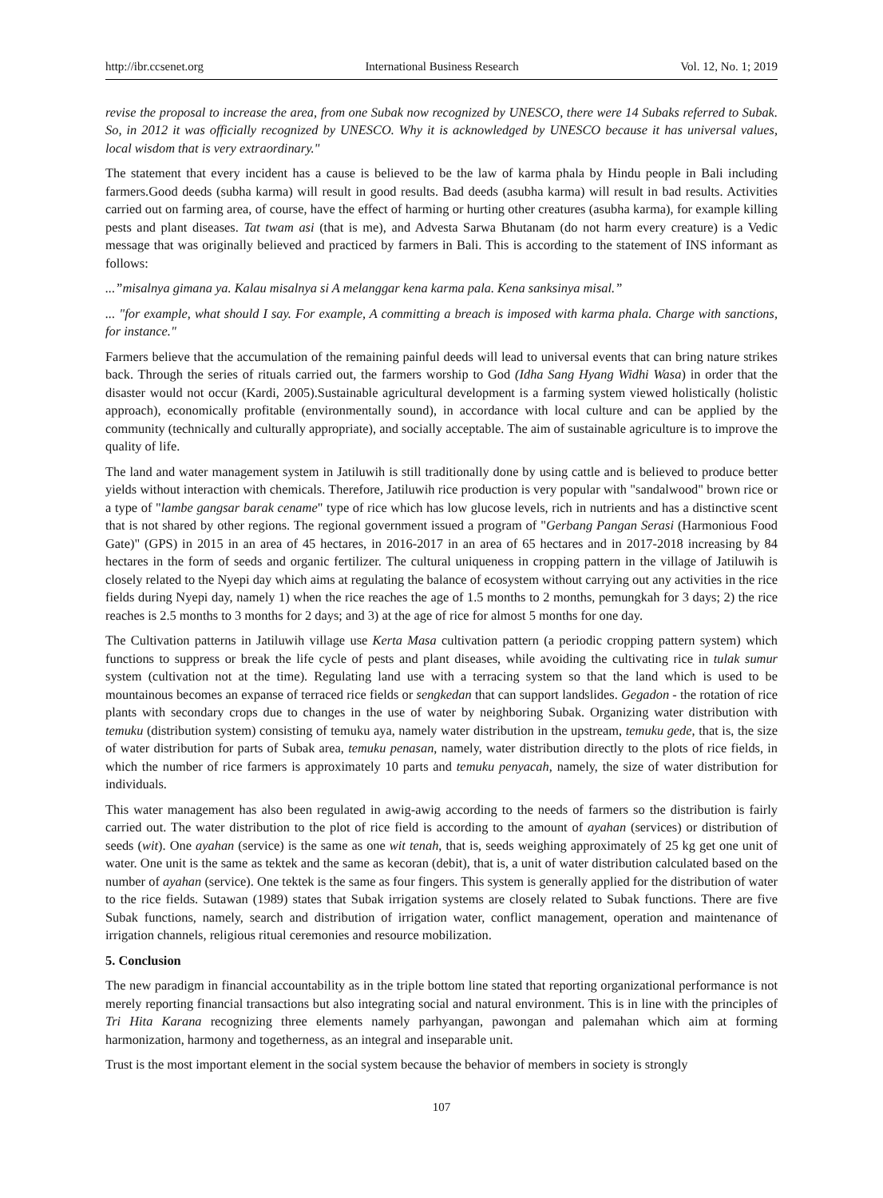http://ibr.ccsenet.org International Business Research Vol. 12, No. 1; 2019
revise the proposal to increase the area, from one Subak now recognized by UNESCO, there were 14 Subaks referred to Subak. So, in 2012 it was officially recognized by UNESCO. Why it is acknowledged by UNESCO because it has universal values, local wisdom that is very extraordinary."
The statement that every incident has a cause is believed to be the law of karma phala by Hindu people in Bali including farmers.Good deeds (subha karma) will result in good results. Bad deeds (asubha karma) will result in bad results. Activities carried out on farming area, of course, have the effect of harming or hurting other creatures (asubha karma), for example killing pests and plant diseases. Tat twam asi (that is me), and Advesta Sarwa Bhutanam (do not harm every creature) is a Vedic message that was originally believed and practiced by farmers in Bali. This is according to the statement of INS informant as follows:
...”misalnya gimana ya. Kalau misalnya si A melanggar kena karma pala. Kena sanksinya misal.”
... "for example, what should I say. For example, A committing a breach is imposed with karma phala. Charge with sanctions, for instance."
Farmers believe that the accumulation of the remaining painful deeds will lead to universal events that can bring nature strikes back. Through the series of rituals carried out, the farmers worship to God (Idha Sang Hyang Widhi Wasa) in order that the disaster would not occur (Kardi, 2005).Sustainable agricultural development is a farming system viewed holistically (holistic approach), economically profitable (environmentally sound), in accordance with local culture and can be applied by the community (technically and culturally appropriate), and socially acceptable. The aim of sustainable agriculture is to improve the quality of life.
The land and water management system in Jatiluwih is still traditionally done by using cattle and is believed to produce better yields without interaction with chemicals. Therefore, Jatiluwih rice production is very popular with "sandalwood" brown rice or a type of "lambe gangsar barak cename" type of rice which has low glucose levels, rich in nutrients and has a distinctive scent that is not shared by other regions. The regional government issued a program of "Gerbang Pangan Serasi (Harmonious Food Gate)" (GPS) in 2015 in an area of 45 hectares, in 2016-2017 in an area of 65 hectares and in 2017-2018 increasing by 84 hectares in the form of seeds and organic fertilizer. The cultural uniqueness in cropping pattern in the village of Jatiluwih is closely related to the Nyepi day which aims at regulating the balance of ecosystem without carrying out any activities in the rice fields during Nyepi day, namely 1) when the rice reaches the age of 1.5 months to 2 months, pemungkah for 3 days; 2) the rice reaches is 2.5 months to 3 months for 2 days; and 3) at the age of rice for almost 5 months for one day.
The Cultivation patterns in Jatiluwih village use Kerta Masa cultivation pattern (a periodic cropping pattern system) which functions to suppress or break the life cycle of pests and plant diseases, while avoiding the cultivating rice in tulak sumur system (cultivation not at the time). Regulating land use with a terracing system so that the land which is used to be mountainous becomes an expanse of terraced rice fields or sengkedan that can support landslides. Gegadon - the rotation of rice plants with secondary crops due to changes in the use of water by neighboring Subak. Organizing water distribution with temuku (distribution system) consisting of temuku aya, namely water distribution in the upstream, temuku gede, that is, the size of water distribution for parts of Subak area, temuku penasan, namely, water distribution directly to the plots of rice fields, in which the number of rice farmers is approximately 10 parts and temuku penyacah, namely, the size of water distribution for individuals.
This water management has also been regulated in awig-awig according to the needs of farmers so the distribution is fairly carried out. The water distribution to the plot of rice field is according to the amount of ayahan (services) or distribution of seeds (wit). One ayahan (service) is the same as one wit tenah, that is, seeds weighing approximately of 25 kg get one unit of water. One unit is the same as tektek and the same as kecoran (debit), that is, a unit of water distribution calculated based on the number of ayahan (service). One tektek is the same as four fingers. This system is generally applied for the distribution of water to the rice fields. Sutawan (1989) states that Subak irrigation systems are closely related to Subak functions. There are five Subak functions, namely, search and distribution of irrigation water, conflict management, operation and maintenance of irrigation channels, religious ritual ceremonies and resource mobilization.
5. Conclusion
The new paradigm in financial accountability as in the triple bottom line stated that reporting organizational performance is not merely reporting financial transactions but also integrating social and natural environment. This is in line with the principles of Tri Hita Karana recognizing three elements namely parhyangan, pawongan and palemahan which aim at forming harmonization, harmony and togetherness, as an integral and inseparable unit.
Trust is the most important element in the social system because the behavior of members in society is strongly
107